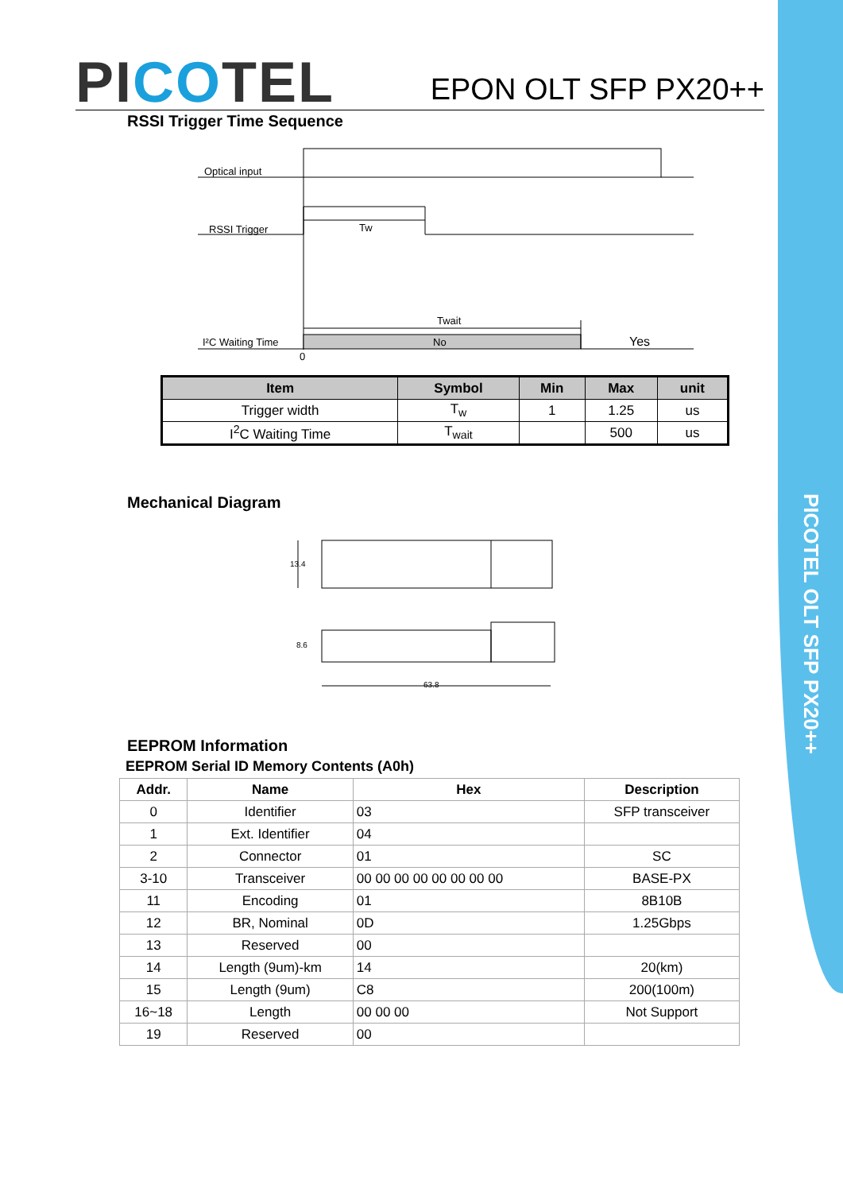PICOTEL OLT SFP PX20++
PICOTEL
EPON OLT SFP PX20++
RSSI Trigger Time Sequence
Optical input
RSSI Trigger
Tw
Twait
I²C Waiting Time
No
Yes
0
| Item | Symbol | Min | Max | unit |
| --- | --- | --- | --- | --- |
| Trigger width | T<sub>w</sub> | 1 | 1.25 | us |
| I<sup>2</sup>C Waiting Time | T<sub>wait</sub> | | 500 | us |
Mechanical Diagram
13.4
8.6
63.8
EEPROM Information
EEPROM Serial ID Memory Contents (A0h)
| Addr. | Name | Hex | Description |
| --- | --- | --- | --- |
| 0 | Identifier | 03 | SFP transceiver |
| 1 | Ext. Identifier | 04 | |
| 2 | Connector | 01 | SC |
| 3-10 | Transceiver | 00 00 00 00 00 00 00 00 | BASE-PX |
| 11 | Encoding | 01 | 8B10B |
| 12 | BR, Nominal | 0D | 1.25Gbps |
| 13 | Reserved | 00 | |
| 14 | Length (9um)-km | 14 | 20(km) |
| 15 | Length (9um) | C8 | 200(100m) |
| 16~18 | Length | 00 00 00 | Not Support |
| 19 | Reserved | 00 | |